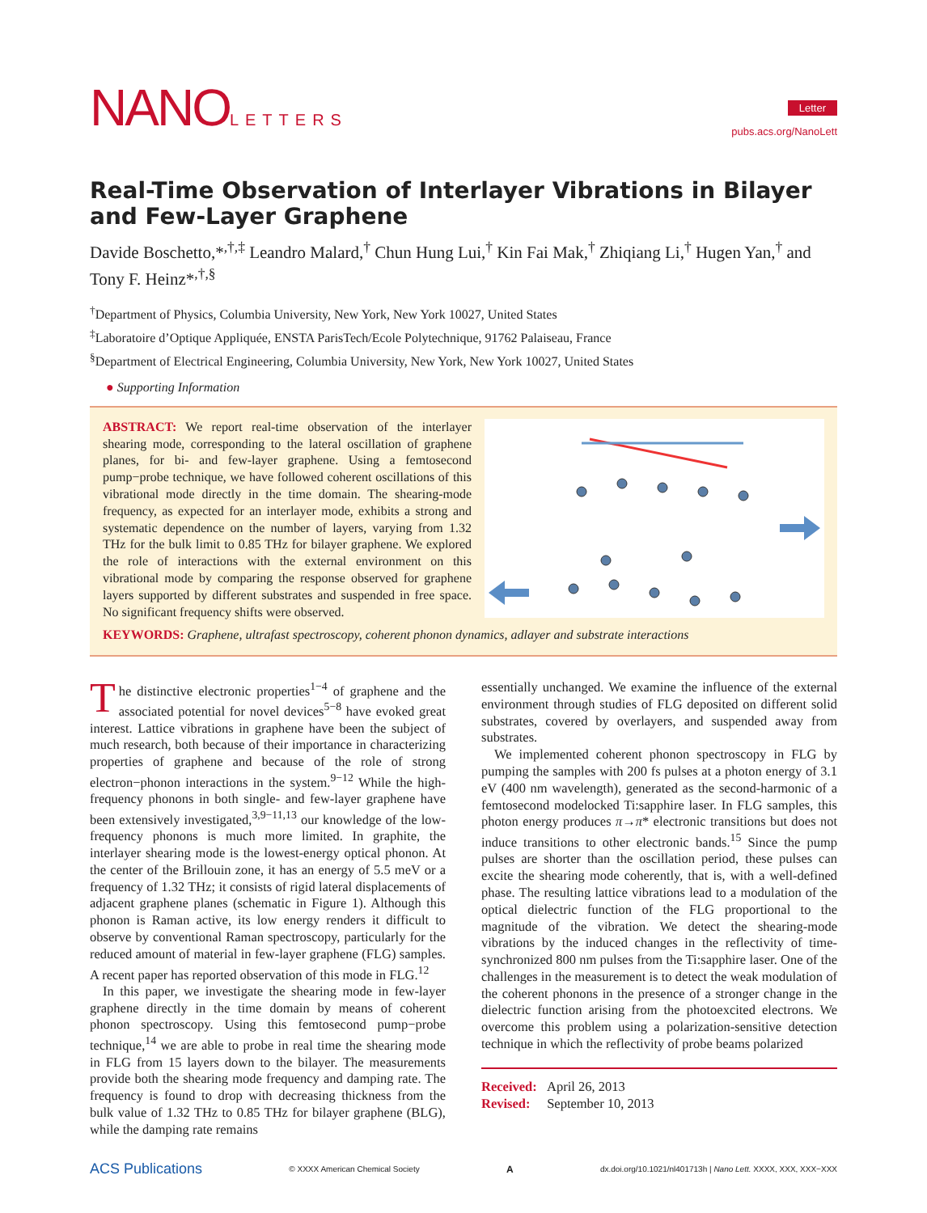NANOLETTERS
Letter
pubs.acs.org/NanoLett
Real-Time Observation of Interlayer Vibrations in Bilayer and Few-Layer Graphene
Davide Boschetto,*<sup>,†,‡</sup> Leandro Malard,<sup>†</sup> Chun Hung Lui,<sup>†</sup> Kin Fai Mak,<sup>†</sup> Zhiqiang Li,<sup>†</sup> Hugen Yan,<sup>†</sup> and Tony F. Heinz*<sup>,†,§</sup>
<sup>†</sup> Department of Physics, Columbia University, New York, New York 10027, United States
<sup>‡</sup> Laboratoire d’Optique Appliquée, ENSTA ParisTech/Ecole Polytechnique, 91762 Palaiseau, France
<sup>§</sup> Department of Electrical Engineering, Columbia University, New York, New York 10027, United States
● Supporting Information
ABSTRACT: We report real-time observation of the interlayer shearing mode, corresponding to the lateral oscillation of graphene planes, for bi- and few-layer graphene. Using a femtosecond pump−probe technique, we have followed coherent oscillations of this vibrational mode directly in the time domain. The shearing-mode frequency, as expected for an interlayer mode, exhibits a strong and systematic dependence on the number of layers, varying from 1.32 THz for the bulk limit to 0.85 THz for bilayer graphene. We explored the role of interactions with the external environment on this vibrational mode by comparing the response observed for graphene layers supported by different substrates and suspended in free space. No significant frequency shifts were observed.
KEYWORDS: Graphene, ultrafast spectroscopy, coherent phonon dynamics, adlayer and substrate interactions
The distinctive electronic properties<sup>1−4</sup> of graphene and the associated potential for novel devices<sup>5−8</sup> have evoked great interest. Lattice vibrations in graphene have been the subject of much research, both because of their importance in characterizing properties of graphene and because of the role of strong electron−phonon interactions in the system.<sup>9−12</sup> While the high-frequency phonons in both single- and few-layer graphene have been extensively investigated,<sup>3,9−11,13</sup> our knowledge of the low-frequency phonons is much more limited. In graphite, the interlayer shearing mode is the lowest-energy optical phonon. At the center of the Brillouin zone, it has an energy of 5.5 meV or a frequency of 1.32 THz; it consists of rigid lateral displacements of adjacent graphene planes (schematic in Figure 1). Although this phonon is Raman active, its low energy renders it difficult to observe by conventional Raman spectroscopy, particularly for the reduced amount of material in few-layer graphene (FLG) samples. A recent paper has reported observation of this mode in FLG.<sup>12</sup>
In this paper, we investigate the shearing mode in few-layer graphene directly in the time domain by means of coherent phonon spectroscopy. Using this femtosecond pump−probe technique,<sup>14</sup> we are able to probe in real time the shearing mode in FLG from 15 layers down to the bilayer. The measurements provide both the shearing mode frequency and damping rate. The frequency is found to drop with decreasing thickness from the bulk value of 1.32 THz to 0.85 THz for bilayer graphene (BLG), while the damping rate remains
essentially unchanged. We examine the influence of the external environment through studies of FLG deposited on different solid substrates, covered by overlayers, and suspended away from substrates.
We implemented coherent phonon spectroscopy in FLG by pumping the samples with 200 fs pulses at a photon energy of 3.1 eV (400 nm wavelength), generated as the second-harmonic of a femtosecond modelocked Ti:sapphire laser. In FLG samples, this photon energy produces π→π* electronic transitions but does not induce transitions to other electronic bands.<sup>15</sup> Since the pump pulses are shorter than the oscillation period, these pulses can excite the shearing mode coherently, that is, with a well-defined phase. The resulting lattice vibrations lead to a modulation of the optical dielectric function of the FLG proportional to the magnitude of the vibration. We detect the shearing-mode vibrations by the induced changes in the reflectivity of time-synchronized 800 nm pulses from the Ti:sapphire laser. One of the challenges in the measurement is to detect the weak modulation of the coherent phonons in the presence of a stronger change in the dielectric function arising from the photoexcited electrons. We overcome this problem using a polarization-sensitive detection technique in which the reflectivity of probe beams polarized
Received: April 26, 2013
Revised: September 10, 2013
ACS Publications © XXXX American Chemical Society A dx.doi.org/10.1021/nl401713h | Nano Lett. XXXX, XXX, XXX−XXX